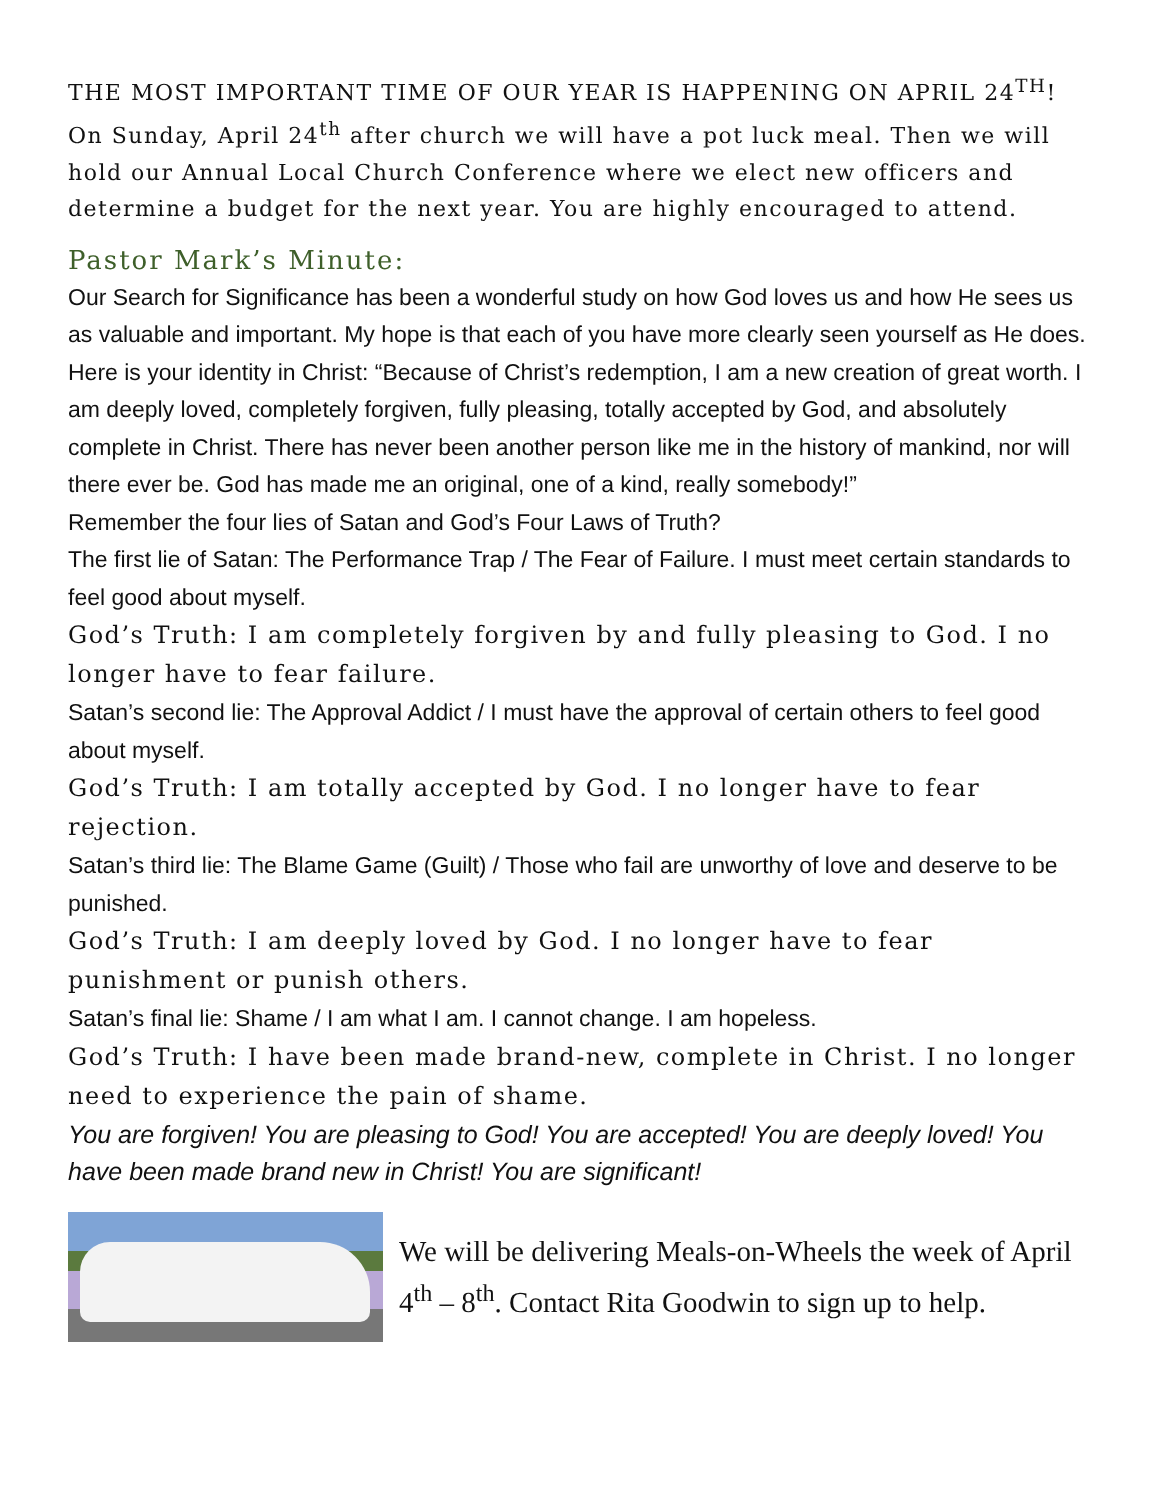THE MOST IMPORTANT TIME OF OUR YEAR IS HAPPENING ON APRIL 24<sup>TH</sup>! On Sunday, April 24<sup>th</sup> after church we will have a pot luck meal. Then we will hold our Annual Local Church Conference where we elect new officers and determine a budget for the next year. You are highly encouraged to attend.
Pastor Mark’s Minute:
Our Search for Significance has been a wonderful study on how God loves us and how He sees us as valuable and important. My hope is that each of you have more clearly seen yourself as He does.
Here is your identity in Christ: “Because of Christ’s redemption, I am a new creation of great worth. I am deeply loved, completely forgiven, fully pleasing, totally accepted by God, and absolutely complete in Christ. There has never been another person like me in the history of mankind, nor will there ever be. God has made me an original, one of a kind, really somebody!”
Remember the four lies of Satan and God’s Four Laws of Truth?
The first lie of Satan: The Performance Trap / The Fear of Failure. I must meet certain standards to feel good about myself.
God’s Truth: I am completely forgiven by and fully pleasing to God. I no longer have to fear failure.
Satan’s second lie: The Approval Addict / I must have the approval of certain others to feel good about myself.
God’s Truth: I am totally accepted by God. I no longer have to fear rejection.
Satan’s third lie: The Blame Game (Guilt) / Those who fail are unworthy of love and deserve to be punished.
God’s Truth: I am deeply loved by God. I no longer have to fear punishment or punish others.
Satan’s final lie: Shame / I am what I am. I cannot change. I am hopeless.
God’s Truth: I have been made brand-new, complete in Christ. I no longer need to experience the pain of shame.
You are forgiven! You are pleasing to God! You are accepted! You are deeply loved! You have been made brand new in Christ! You are significant!
We will be delivering Meals-on-Wheels the week of April 4<sup>th</sup> – 8<sup>th</sup>. Contact Rita Goodwin to sign up to help.